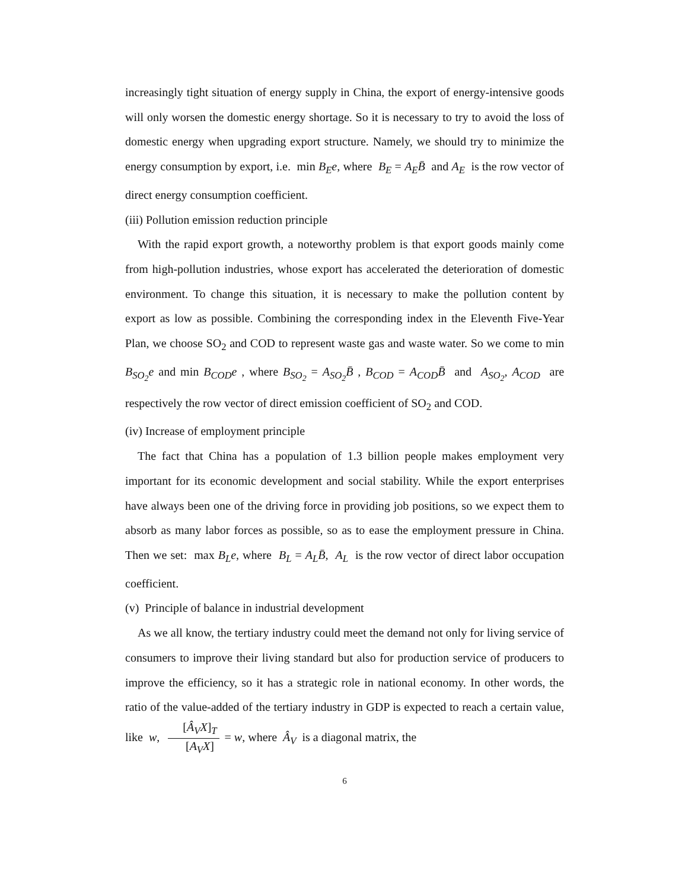increasingly tight situation of energy supply in China, the export of energy-intensive goods will only worsen the domestic energy shortage. So it is necessary to try to avoid the loss of domestic energy when upgrading export structure. Namely, we should try to minimize the energy consumption by export, i.e. min B<sub>E</sub>e, where B<sub>E</sub> = A<sub>E</sub>B̄ and A<sub>E</sub> is the row vector of direct energy consumption coefficient.
(iii) Pollution emission reduction principle
With the rapid export growth, a noteworthy problem is that export goods mainly come from high-pollution industries, whose export has accelerated the deterioration of domestic environment. To change this situation, it is necessary to make the pollution content by export as low as possible. Combining the corresponding index in the Eleventh Five-Year Plan, we choose SO<sub>2</sub> and COD to represent waste gas and waste water. So we come to min B<sub>SO<sub>2</sub></sub>e and min B<sub>COD</sub>e , where B<sub>SO<sub>2</sub></sub> = A<sub>SO<sub>2</sub></sub>B̄ , B<sub>COD</sub> = A<sub>COD</sub>B̄ and A<sub>SO<sub>2</sub></sub>, A<sub>COD</sub> are respectively the row vector of direct emission coefficient of SO<sub>2</sub> and COD.
(iv) Increase of employment principle
The fact that China has a population of 1.3 billion people makes employment very important for its economic development and social stability. While the export enterprises have always been one of the driving force in providing job positions, so we expect them to absorb as many labor forces as possible, so as to ease the employment pressure in China. Then we set: max B<sub>L</sub>e, where B<sub>L</sub> = A<sub>L</sub>B̄, A<sub>L</sub> is the row vector of direct labor occupation coefficient.
(v) Principle of balance in industrial development
As we all know, the tertiary industry could meet the demand not only for living service of consumers to improve their living standard but also for production service of producers to improve the efficiency, so it has a strategic role in national economy. In other words, the ratio of the value-added of the tertiary industry in GDP is expected to reach a certain value, like w, [Â<sub>V</sub>X]<sub>T</sub> [A<sub>V</sub>X] = w, where Â<sub>V</sub> is a diagonal matrix, the
6